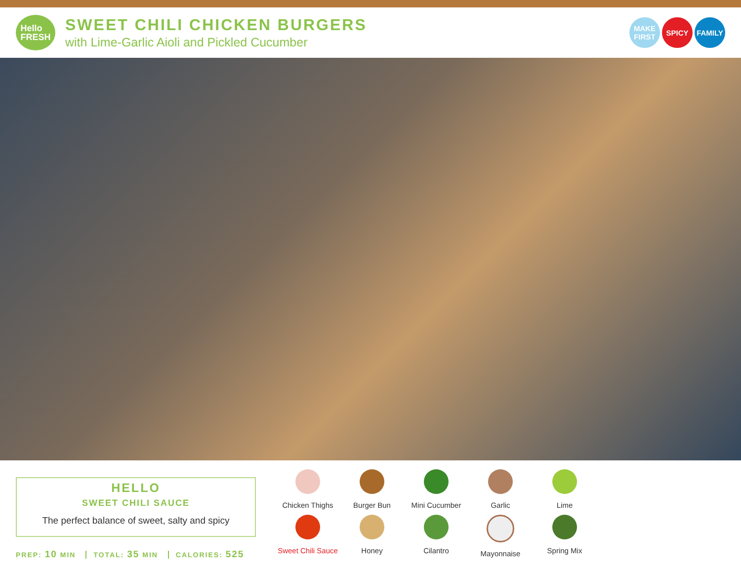Hello
FRESH
SWEET CHILI CHICKEN BURGERS
with Lime-Garlic Aioli and Pickled Cucumber
MAKE FIRST
SPICY FAMILY
HELLO
SWEET CHILI SAUCE
The perfect balance of sweet, salty and spicy
PREP: 10 MIN TOTAL: 35 MIN CALORIES: 525
Chicken Thighs
Burger Bun
Mini Cucumber
Garlic
Lime
Sweet Chili Sauce
Honey
Cilantro
Mayonnaise
Spring Mix